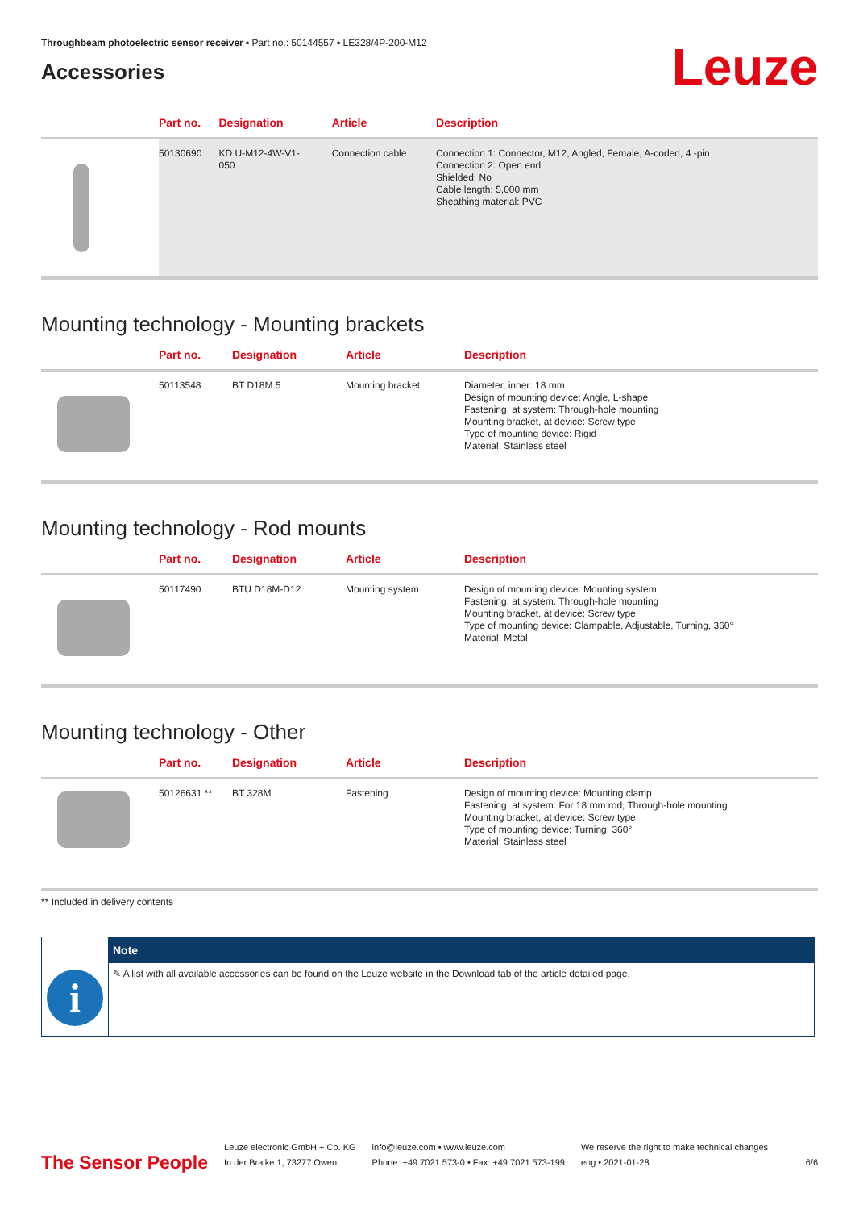Throughbeam photoelectric sensor receiver • Part no.: 50144557 • LE328/4P-200-M12
Accessories
Leuze
| | Part no. | Designation | Article | Description |
| --- | --- | --- | --- | --- |
| | 50130690 | KD U-M12-4W-V1- 050 | Connection cable | Connection 1: Connector, M12, Angled, Female, A-coded, 4 -pin Connection 2: Open end Shielded: No Cable length: 5,000 mm Sheathing material: PVC |
Mounting technology - Mounting brackets
| | Part no. | Designation | Article | Description |
| --- | --- | --- | --- | --- |
| | 50113548 | BT D18M.5 | Mounting bracket | Diameter, inner: 18 mm Design of mounting device: Angle, L-shape Fastening, at system: Through-hole mounting Mounting bracket, at device: Screw type Type of mounting device: Rigid Material: Stainless steel |
Mounting technology - Rod mounts
| | Part no. | Designation | Article | Description |
| --- | --- | --- | --- | --- |
| | 50117490 | BTU D18M-D12 | Mounting system | Design of mounting device: Mounting system Fastening, at system: Through-hole mounting Mounting bracket, at device: Screw type Type of mounting device: Clampable, Adjustable, Turning, 360° Material: Metal |
Mounting technology - Other
| | Part no. | Designation | Article | Description |
| --- | --- | --- | --- | --- |
| | 50126631 ** | BT 328M | Fastening | Design of mounting device: Mounting clamp Fastening, at system: For 18 mm rod, Through-hole mounting Mounting bracket, at device: Screw type Type of mounting device: Turning, 360° Material: Stainless steel |
** Included in delivery contents
i
Note
✎ A list with all available accessories can be found on the Leuze website in the Download tab of the article detailed page.
The Sensor People
Leuze electronic GmbH + Co. KG
In der Braike 1, 73277 Owen
info@leuze.com • www.leuze.com
Phone: +49 7021 573-0 • Fax: +49 7021 573-199
We reserve the right to make technical changes
eng • 2021-01-28
6/6